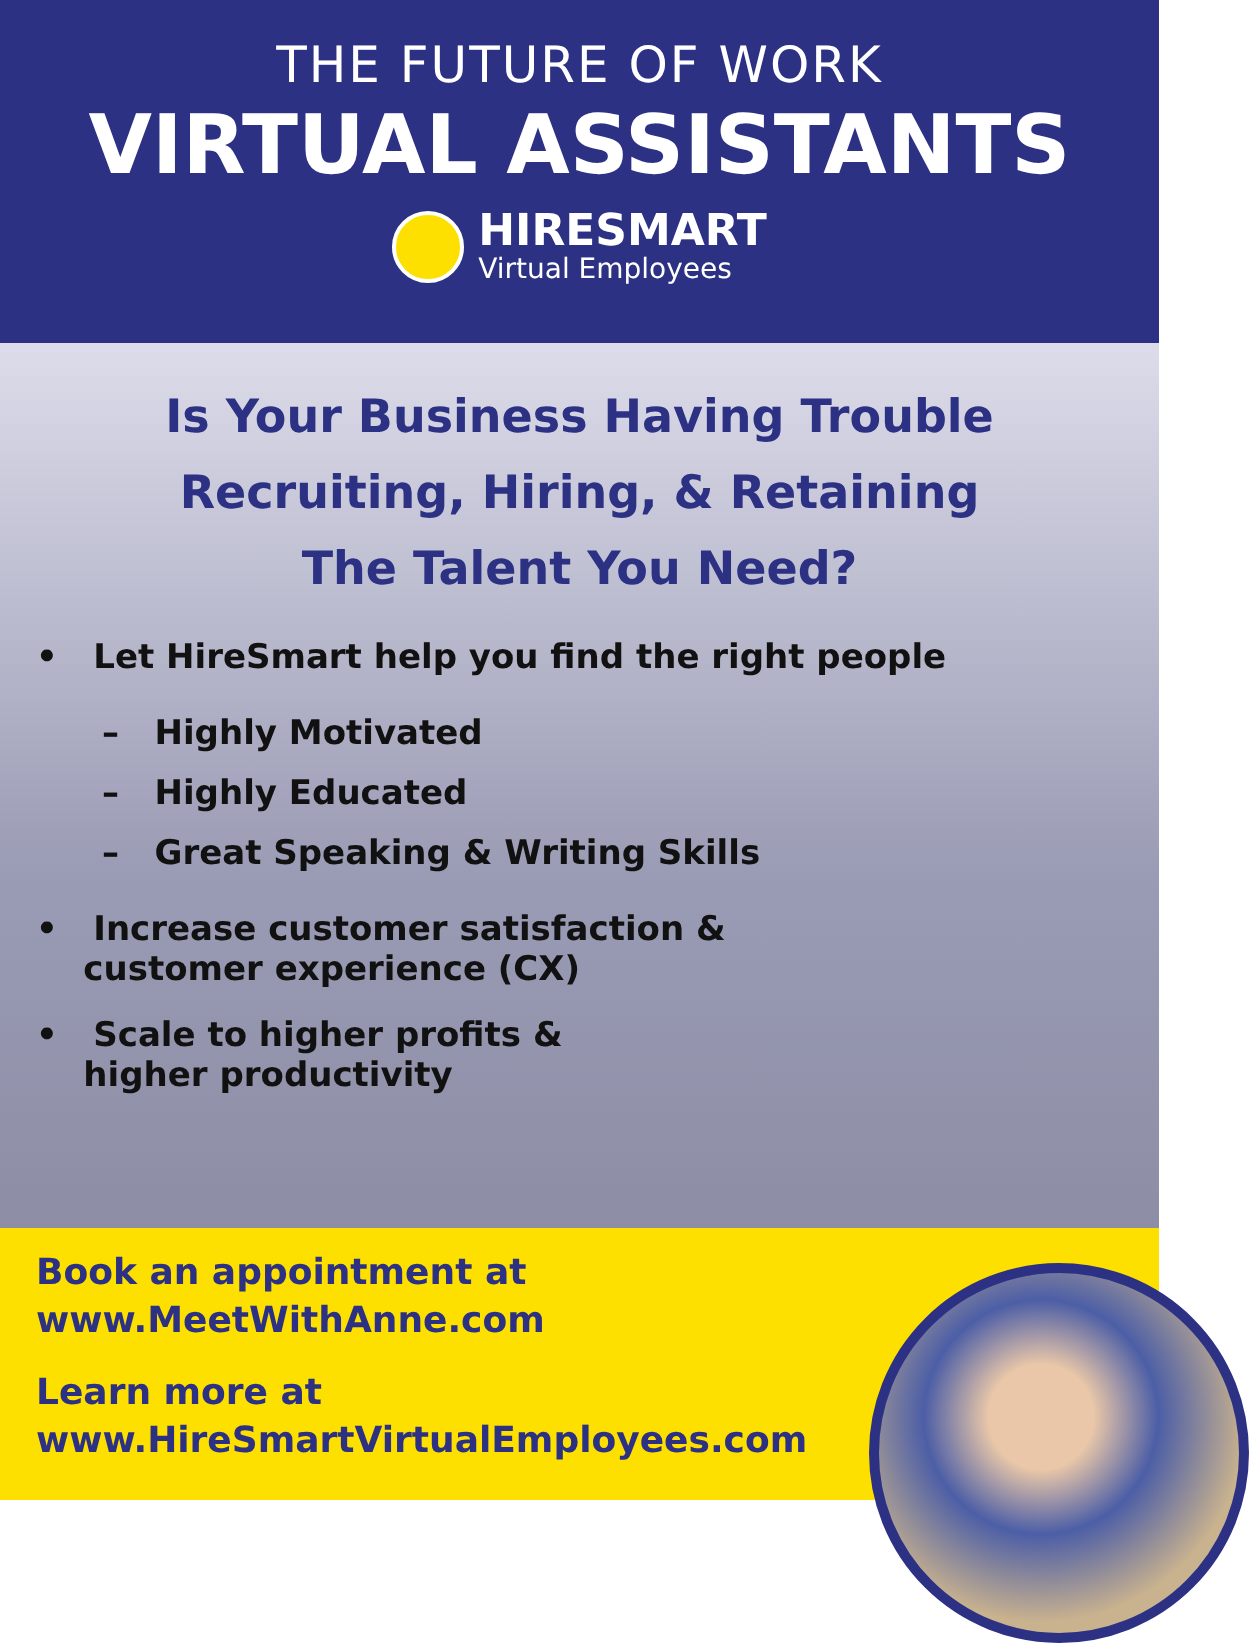THE FUTURE OF WORK
VIRTUAL ASSISTANTS
HIRESMART
Virtual Employees
Is Your Business Having Trouble
Recruiting, Hiring, & Retaining
The Talent You Need?
• Let HireSmart help you find the right people
– Highly Motivated
– Highly Educated
– Great Speaking & Writing Skills
• Increase customer satisfaction &
customer experience (CX)
• Scale to higher profits &
higher productivity
Book an appointment at
www.MeetWithAnne.com
Learn more at
www.HireSmartVirtualEmployees.com